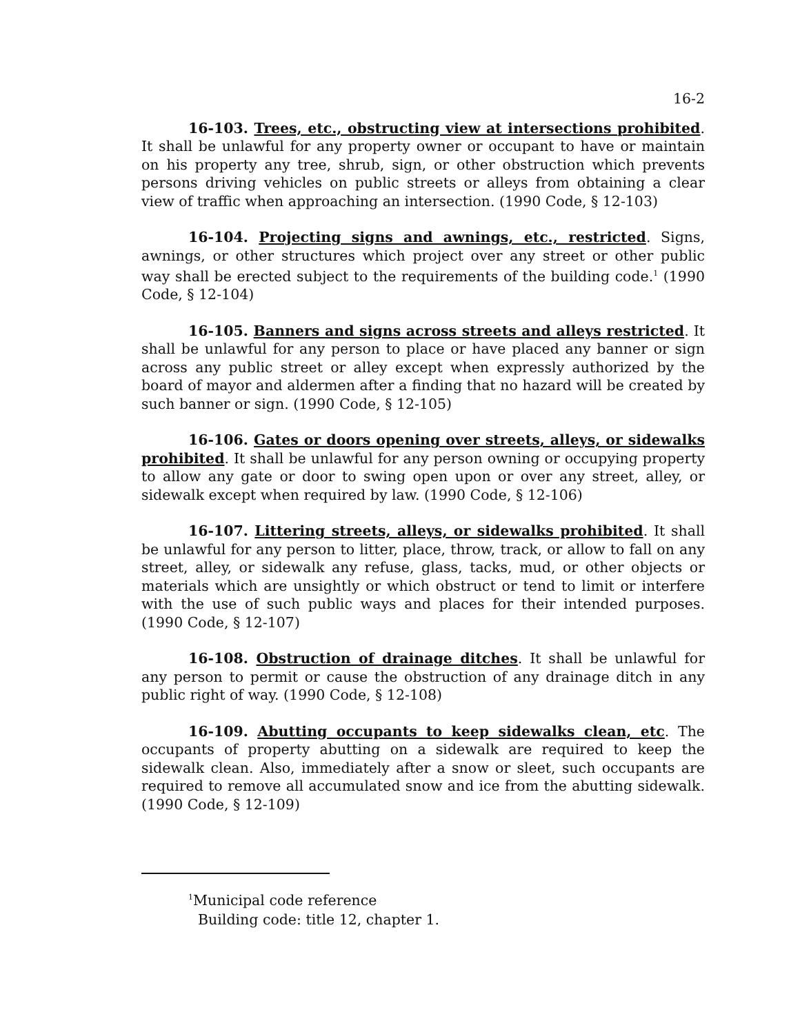16-2
16-103. Trees, etc., obstructing view at intersections prohibited. It shall be unlawful for any property owner or occupant to have or maintain on his property any tree, shrub, sign, or other obstruction which prevents persons driving vehicles on public streets or alleys from obtaining a clear view of traffic when approaching an intersection. (1990 Code, § 12-103)
16-104. Projecting signs and awnings, etc., restricted. Signs, awnings, or other structures which project over any street or other public way shall be erected subject to the requirements of the building code.<sup>1</sup> (1990 Code, § 12-104)
16-105. Banners and signs across streets and alleys restricted. It shall be unlawful for any person to place or have placed any banner or sign across any public street or alley except when expressly authorized by the board of mayor and aldermen after a finding that no hazard will be created by such banner or sign. (1990 Code, § 12-105)
16-106. Gates or doors opening over streets, alleys, or sidewalks prohibited. It shall be unlawful for any person owning or occupying property to allow any gate or door to swing open upon or over any street, alley, or sidewalk except when required by law. (1990 Code, § 12-106)
16-107. Littering streets, alleys, or sidewalks prohibited. It shall be unlawful for any person to litter, place, throw, track, or allow to fall on any street, alley, or sidewalk any refuse, glass, tacks, mud, or other objects or materials which are unsightly or which obstruct or tend to limit or interfere with the use of such public ways and places for their intended purposes. (1990 Code, § 12-107)
16-108. Obstruction of drainage ditches. It shall be unlawful for any person to permit or cause the obstruction of any drainage ditch in any public right of way. (1990 Code, § 12-108)
16-109. Abutting occupants to keep sidewalks clean, etc. The occupants of property abutting on a sidewalk are required to keep the sidewalk clean. Also, immediately after a snow or sleet, such occupants are required to remove all accumulated snow and ice from the abutting sidewalk. (1990 Code, § 12-109)
<sup>1</sup> Municipal code reference
Building code: title 12, chapter 1.